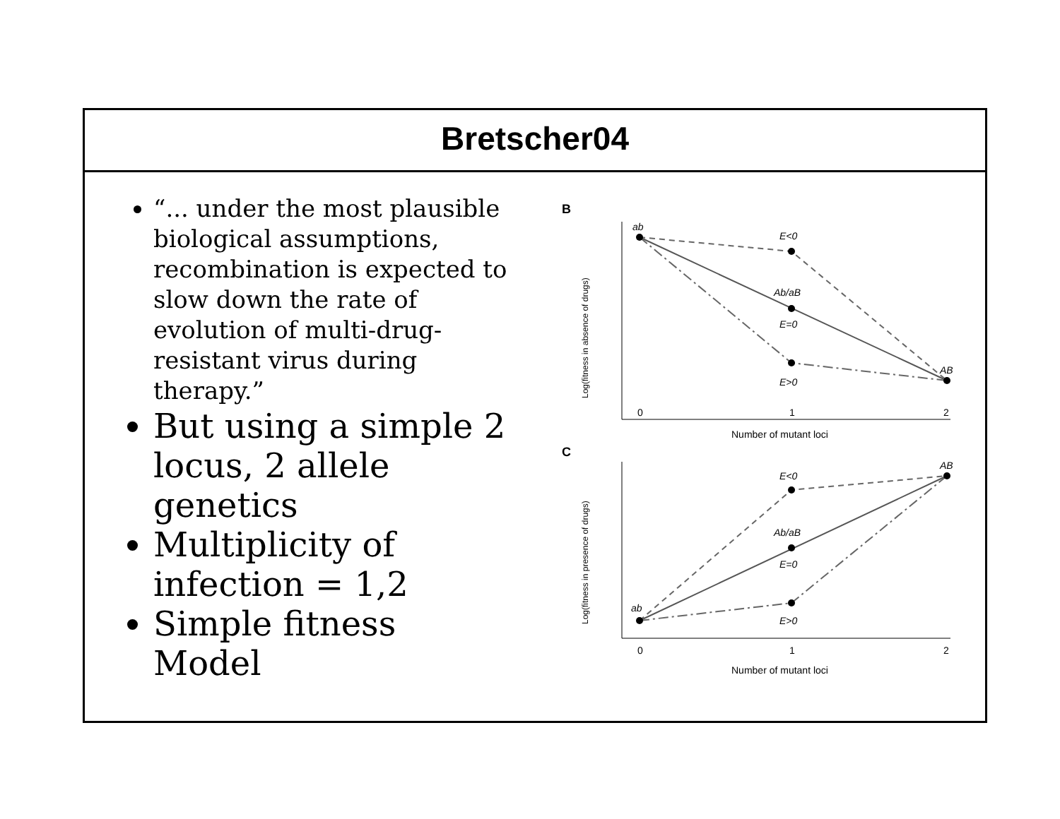Bretscher04
“... under the most plausible biological assumptions, recombination is expected to slow down the rate of evolution of multi-drug-resistant virus during therapy.”
But using a simple 2 locus, 2 allele genetics
Multiplicity of infection = 1,2
Simple fitness Model
B
ab
E<0
Ab/aB
E=0
E>0
AB
0
1
2
Number of mutant loci
Log(fitness in absence of drugs)
C
ab
E<0
Ab/aB
E=0
E>0
AB
0
1
2
Number of mutant loci
Log(fitness in presence of drugs)